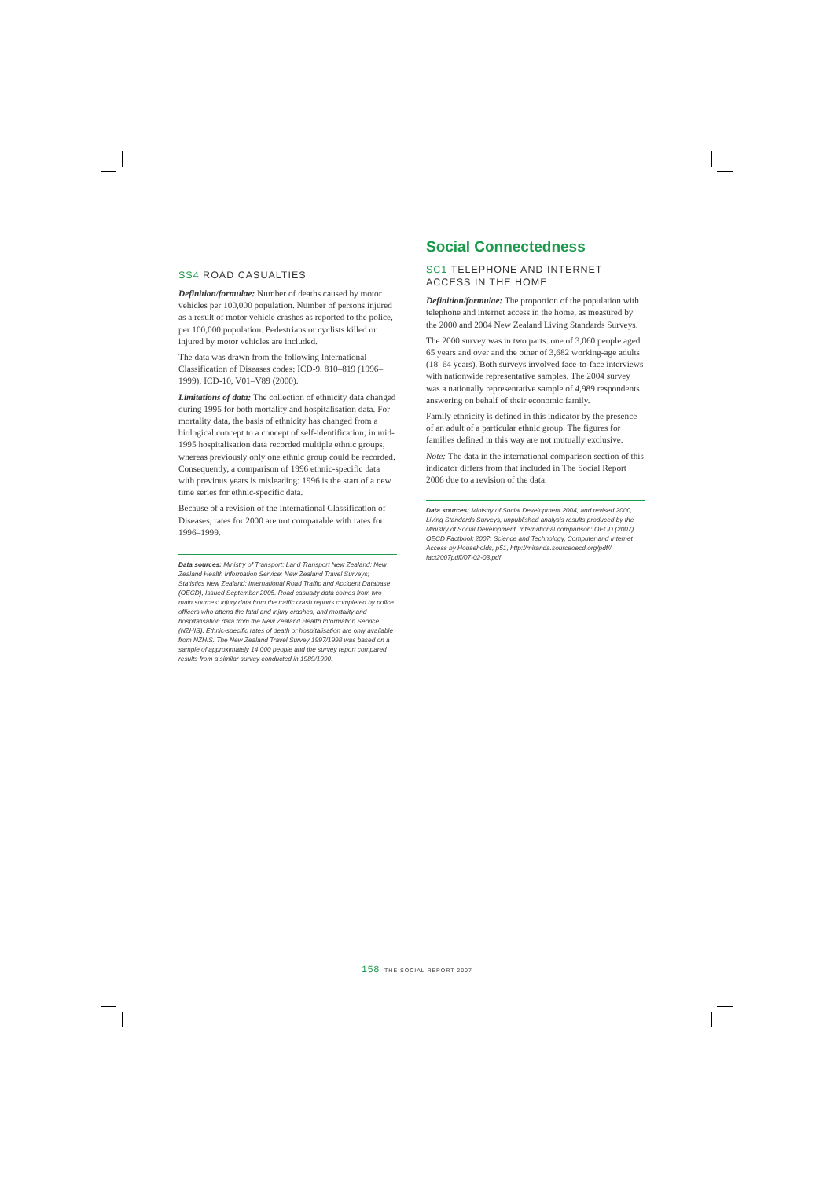SS4 ROAD CASUALTIES
Definition/formulae: Number of deaths caused by motor vehicles per 100,000 population. Number of persons injured as a result of motor vehicle crashes as reported to the police, per 100,000 population. Pedestrians or cyclists killed or injured by motor vehicles are included.
The data was drawn from the following International Classification of Diseases codes: ICD-9, 810–819 (1996–1999); ICD-10, V01–V89 (2000).
Limitations of data: The collection of ethnicity data changed during 1995 for both mortality and hospitalisation data. For mortality data, the basis of ethnicity has changed from a biological concept to a concept of self-identification; in mid-1995 hospitalisation data recorded multiple ethnic groups, whereas previously only one ethnic group could be recorded. Consequently, a comparison of 1996 ethnic-specific data with previous years is misleading: 1996 is the start of a new time series for ethnic-specific data.
Because of a revision of the International Classification of Diseases, rates for 2000 are not comparable with rates for 1996–1999.
Data sources: Ministry of Transport; Land Transport New Zealand; New Zealand Health Information Service; New Zealand Travel Surveys; Statistics New Zealand; International Road Traffic and Accident Database (OECD), Issued September 2005. Road casualty data comes from two main sources: injury data from the traffic crash reports completed by police officers who attend the fatal and injury crashes; and mortality and hospitalisation data from the New Zealand Health Information Service (NZHIS). Ethnic-specific rates of death or hospitalisation are only available from NZHIS. The New Zealand Travel Survey 1997/1998 was based on a sample of approximately 14,000 people and the survey report compared results from a similar survey conducted in 1989/1990.
Social Connectedness
SC1 TELEPHONE AND INTERNET ACCESS IN THE HOME
Definition/formulae: The proportion of the population with telephone and internet access in the home, as measured by the 2000 and 2004 New Zealand Living Standards Surveys.
The 2000 survey was in two parts: one of 3,060 people aged 65 years and over and the other of 3,682 working-age adults (18–64 years). Both surveys involved face-to-face interviews with nationwide representative samples. The 2004 survey was a nationally representative sample of 4,989 respondents answering on behalf of their economic family.
Family ethnicity is defined in this indicator by the presence of an adult of a particular ethnic group. The figures for families defined in this way are not mutually exclusive.
Note: The data in the international comparison section of this indicator differs from that included in The Social Report 2006 due to a revision of the data.
Data sources: Ministry of Social Development 2004, and revised 2000, Living Standards Surveys, unpublished analysis results produced by the Ministry of Social Development. International comparison: OECD (2007) OECD Factbook 2007: Science and Technology, Computer and Internet Access by Households, p51, http://miranda.sourceoecd.org/pdf// fact2007pdf//07-02-03.pdf
158 THE SOCIAL REPORT 2007